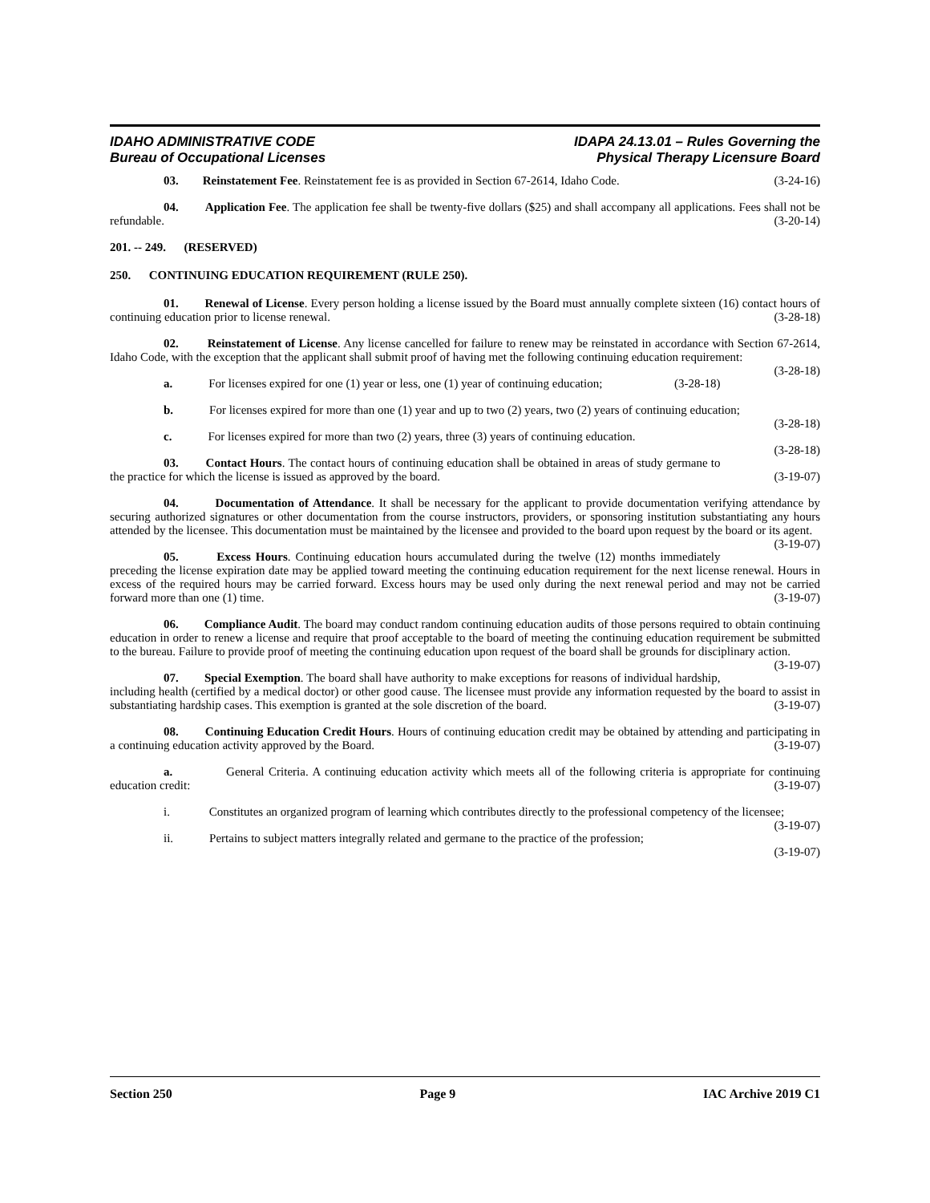IDAHO ADMINISTRATIVE CODE
Bureau of Occupational Licenses
IDAPA 24.13.01 – Rules Governing the
Physical Therapy Licensure Board
03. Reinstatement Fee. Reinstatement fee is as provided in Section 67-2614, Idaho Code. (3-24-16)
04. Application Fee. The application fee shall be twenty-five dollars ($25) and shall accompany all applications. Fees shall not be refundable. (3-20-14)
201. -- 249. (RESERVED)
250. CONTINUING EDUCATION REQUIREMENT (RULE 250).
01. Renewal of License. Every person holding a license issued by the Board must annually complete sixteen (16) contact hours of continuing education prior to license renewal. (3-28-18)
02. Reinstatement of License. Any license cancelled for failure to renew may be reinstated in accordance with Section 67-2614, Idaho Code, with the exception that the applicant shall submit proof of having met the following continuing education requirement: (3-28-18)
a. For licenses expired for one (1) year or less, one (1) year of continuing education; (3-28-18)
b. For licenses expired for more than one (1) year and up to two (2) years, two (2) years of continuing education; (3-28-18)
c. For licenses expired for more than two (2) years, three (3) years of continuing education. (3-28-18)
03. Contact Hours. The contact hours of continuing education shall be obtained in areas of study germane to the practice for which the license is issued as approved by the board. (3-19-07)
04. Documentation of Attendance. It shall be necessary for the applicant to provide documentation verifying attendance by securing authorized signatures or other documentation from the course instructors, providers, or sponsoring institution substantiating any hours attended by the licensee. This documentation must be maintained by the licensee and provided to the board upon request by the board or its agent. (3-19-07)
05. Excess Hours. Continuing education hours accumulated during the twelve (12) months immediately preceding the license expiration date may be applied toward meeting the continuing education requirement for the next license renewal. Hours in excess of the required hours may be carried forward. Excess hours may be used only during the next renewal period and may not be carried forward more than one (1) time. (3-19-07)
06. Compliance Audit. The board may conduct random continuing education audits of those persons required to obtain continuing education in order to renew a license and require that proof acceptable to the board of meeting the continuing education requirement be submitted to the bureau. Failure to provide proof of meeting the continuing education upon request of the board shall be grounds for disciplinary action. (3-19-07)
07. Special Exemption. The board shall have authority to make exceptions for reasons of individual hardship, including health (certified by a medical doctor) or other good cause. The licensee must provide any information requested by the board to assist in substantiating hardship cases. This exemption is granted at the sole discretion of the board. (3-19-07)
08. Continuing Education Credit Hours. Hours of continuing education credit may be obtained by attending and participating in a continuing education activity approved by the Board. (3-19-07)
a. General Criteria. A continuing education activity which meets all of the following criteria is appropriate for continuing education credit: (3-19-07)
i. Constitutes an organized program of learning which contributes directly to the professional competency of the licensee; (3-19-07)
ii. Pertains to subject matters integrally related and germane to the practice of the profession;
(3-19-07)
Section 250 Page 9 IAC Archive 2019 C1